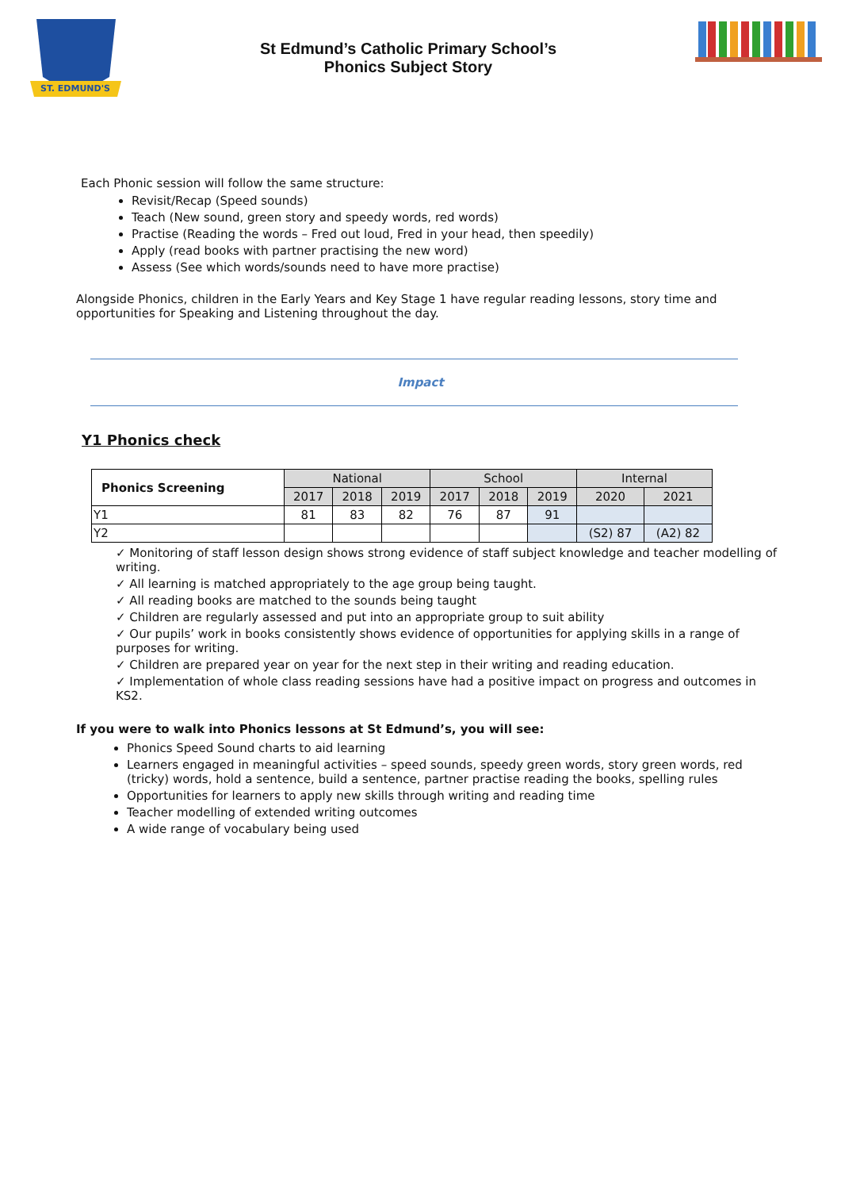ST. EDMUND'S
St Edmund’s Catholic Primary School’s
Phonics Subject Story
Each Phonic session will follow the same structure:
Revisit/Recap (Speed sounds)
Teach (New sound, green story and speedy words, red words)
Practise (Reading the words – Fred out loud, Fred in your head, then speedily)
Apply (read books with partner practising the new word)
Assess (See which words/sounds need to have more practise)
Alongside Phonics, children in the Early Years and Key Stage 1 have regular reading lessons, story time and opportunities for Speaking and Listening throughout the day.
Impact
Y1 Phonics check
| Phonics Screening | National | | | School | | | Internal | |
| | 2017 | 2018 | 2019 | 2017 | 2018 | 2019 | 2020 | 2021 |
| Y1 | 81 | 83 | 82 | 76 | 87 | 91 | | |
| Y2 | | | | | | | (S2) 87 | (A2) 82 |
✓ Monitoring of staff lesson design shows strong evidence of staff subject knowledge and teacher modelling of writing.
✓ All learning is matched appropriately to the age group being taught.
✓ All reading books are matched to the sounds being taught
✓ Children are regularly assessed and put into an appropriate group to suit ability
✓ Our pupils’ work in books consistently shows evidence of opportunities for applying skills in a range of purposes for writing.
✓ Children are prepared year on year for the next step in their writing and reading education.
✓ Implementation of whole class reading sessions have had a positive impact on progress and outcomes in KS2.
If you were to walk into Phonics lessons at St Edmund’s, you will see:
Phonics Speed Sound charts to aid learning
Learners engaged in meaningful activities – speed sounds, speedy green words, story green words, red (tricky) words, hold a sentence, build a sentence, partner practise reading the books, spelling rules
Opportunities for learners to apply new skills through writing and reading time
Teacher modelling of extended writing outcomes
A wide range of vocabulary being used